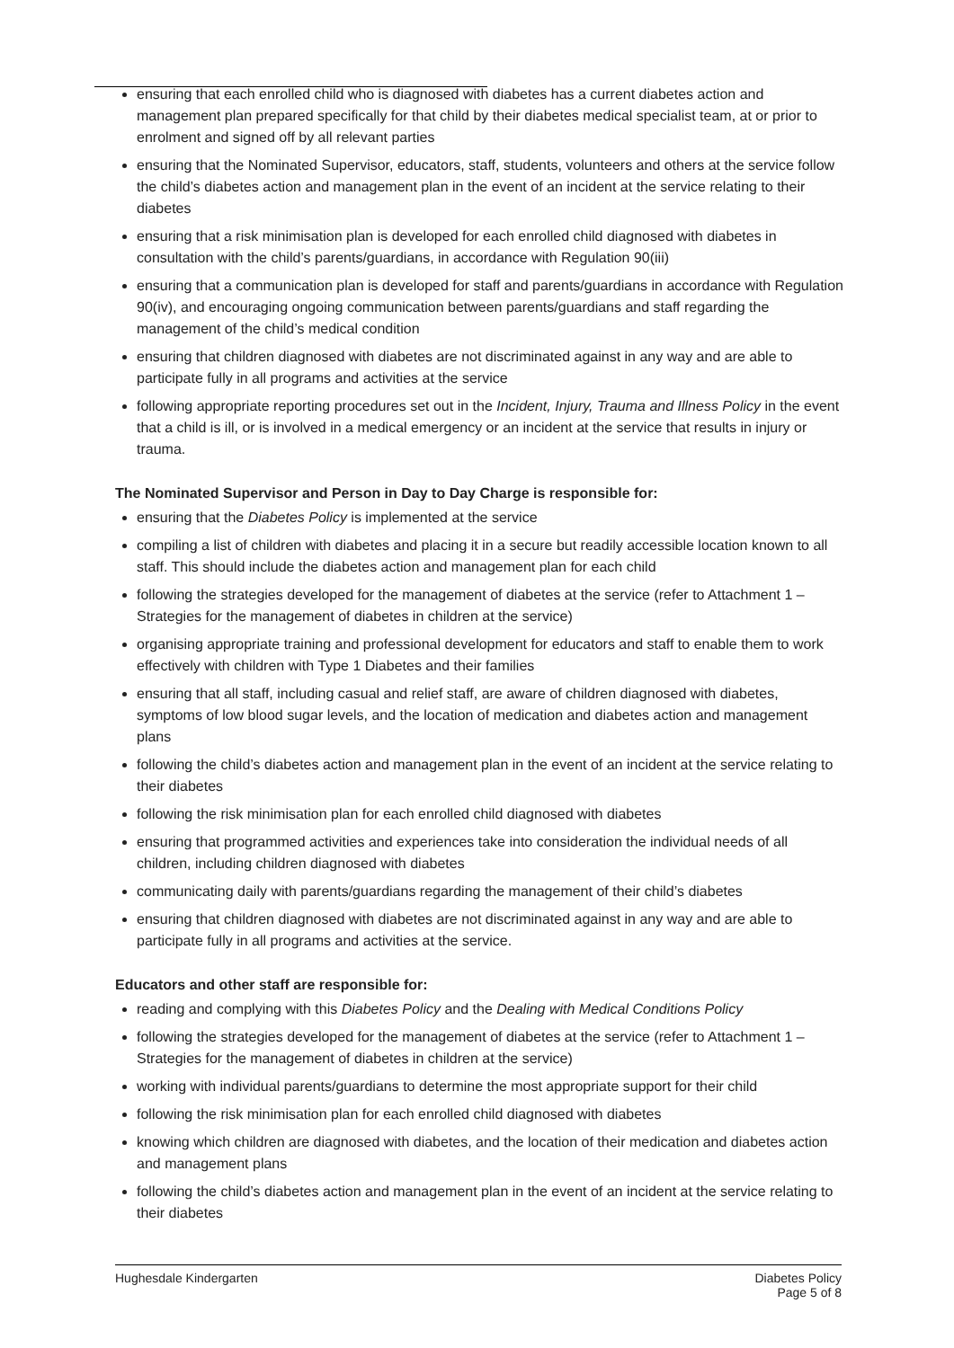ensuring that each enrolled child who is diagnosed with diabetes has a current diabetes action and management plan prepared specifically for that child by their diabetes medical specialist team, at or prior to enrolment and signed off by all relevant parties
ensuring that the Nominated Supervisor, educators, staff, students, volunteers and others at the service follow the child’s diabetes action and management plan in the event of an incident at the service relating to their diabetes
ensuring that a risk minimisation plan is developed for each enrolled child diagnosed with diabetes in consultation with the child’s parents/guardians, in accordance with Regulation 90(iii)
ensuring that a communication plan is developed for staff and parents/guardians in accordance with Regulation 90(iv), and encouraging ongoing communication between parents/guardians and staff regarding the management of the child’s medical condition
ensuring that children diagnosed with diabetes are not discriminated against in any way and are able to participate fully in all programs and activities at the service
following appropriate reporting procedures set out in the Incident, Injury, Trauma and Illness Policy in the event that a child is ill, or is involved in a medical emergency or an incident at the service that results in injury or trauma.
The Nominated Supervisor and Person in Day to Day Charge is responsible for:
ensuring that the Diabetes Policy is implemented at the service
compiling a list of children with diabetes and placing it in a secure but readily accessible location known to all staff. This should include the diabetes action and management plan for each child
following the strategies developed for the management of diabetes at the service (refer to Attachment 1 – Strategies for the management of diabetes in children at the service)
organising appropriate training and professional development for educators and staff to enable them to work effectively with children with Type 1 Diabetes and their families
ensuring that all staff, including casual and relief staff, are aware of children diagnosed with diabetes, symptoms of low blood sugar levels, and the location of medication and diabetes action and management plans
following the child’s diabetes action and management plan in the event of an incident at the service relating to their diabetes
following the risk minimisation plan for each enrolled child diagnosed with diabetes
ensuring that programmed activities and experiences take into consideration the individual needs of all children, including children diagnosed with diabetes
communicating daily with parents/guardians regarding the management of their child’s diabetes
ensuring that children diagnosed with diabetes are not discriminated against in any way and are able to participate fully in all programs and activities at the service.
Educators and other staff are responsible for:
reading and complying with this Diabetes Policy and the Dealing with Medical Conditions Policy
following the strategies developed for the management of diabetes at the service (refer to Attachment 1 – Strategies for the management of diabetes in children at the service)
working with individual parents/guardians to determine the most appropriate support for their child
following the risk minimisation plan for each enrolled child diagnosed with diabetes
knowing which children are diagnosed with diabetes, and the location of their medication and diabetes action and management plans
following the child’s diabetes action and management plan in the event of an incident at the service relating to their diabetes
Hughesdale Kindergarten Diabetes Policy
Page 5 of 8